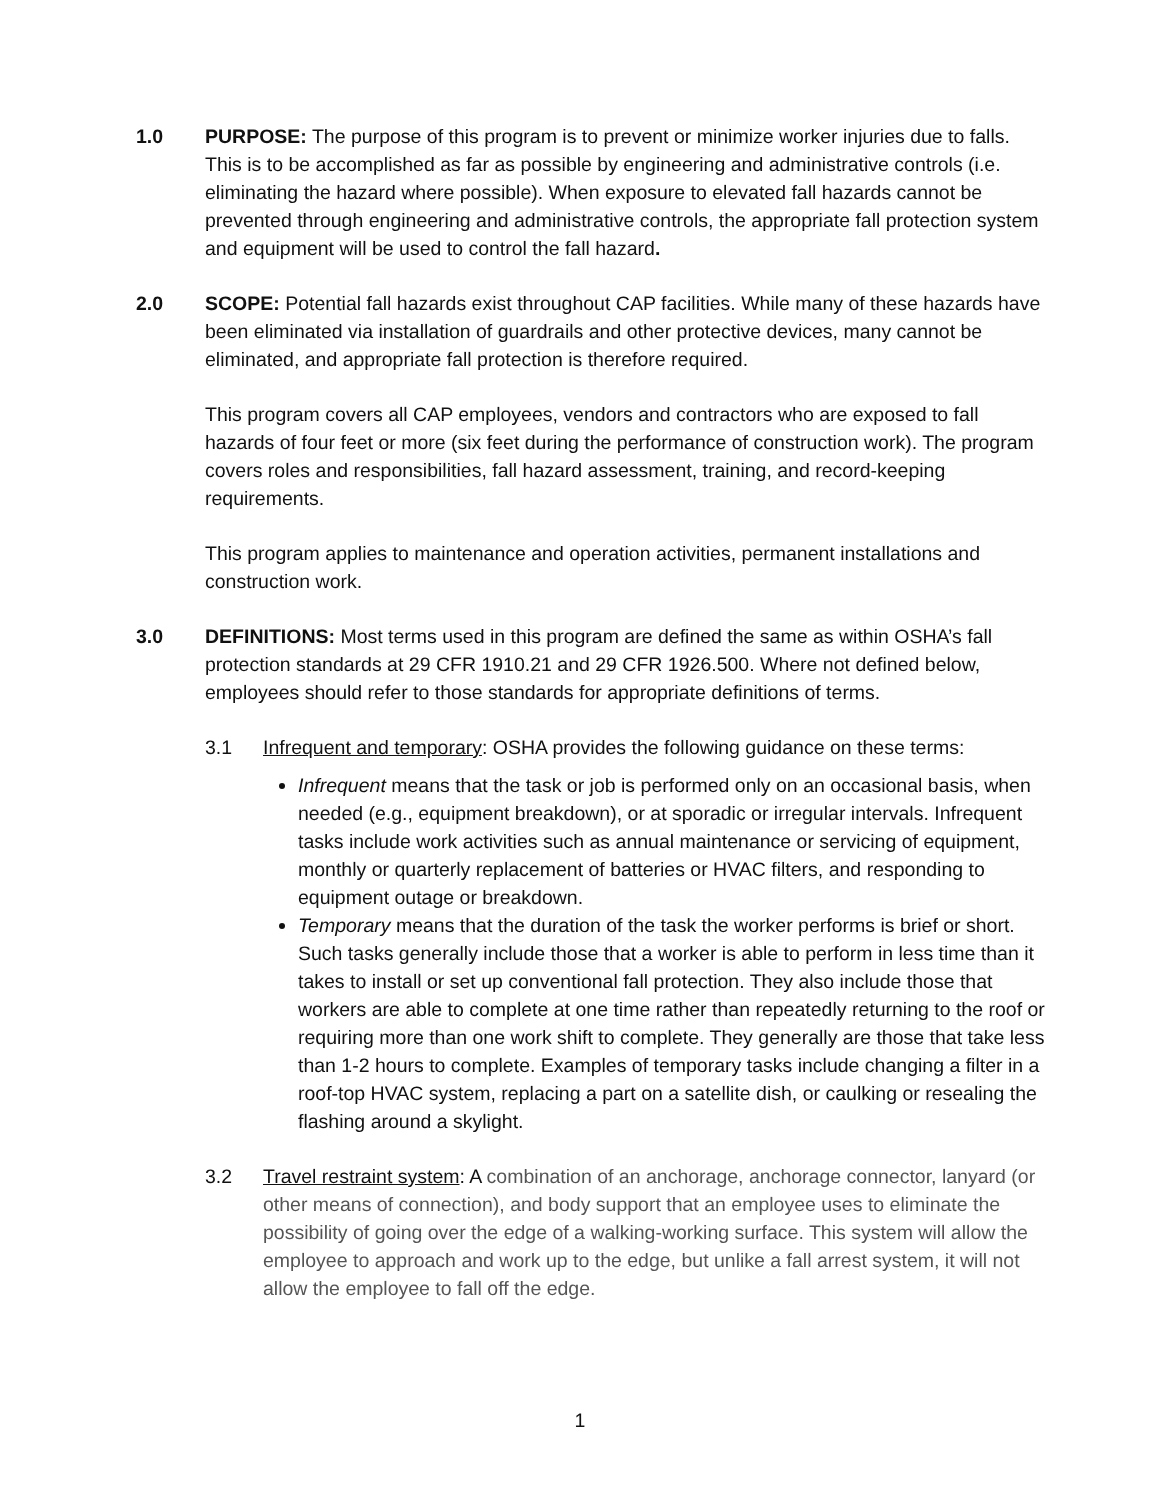1.0 PURPOSE: The purpose of this program is to prevent or minimize worker injuries due to falls. This is to be accomplished as far as possible by engineering and administrative controls (i.e. eliminating the hazard where possible). When exposure to elevated fall hazards cannot be prevented through engineering and administrative controls, the appropriate fall protection system and equipment will be used to control the fall hazard.
2.0 SCOPE: Potential fall hazards exist throughout CAP facilities. While many of these hazards have been eliminated via installation of guardrails and other protective devices, many cannot be eliminated, and appropriate fall protection is therefore required.
This program covers all CAP employees, vendors and contractors who are exposed to fall hazards of four feet or more (six feet during the performance of construction work). The program covers roles and responsibilities, fall hazard assessment, training, and record-keeping requirements.
This program applies to maintenance and operation activities, permanent installations and construction work.
3.0 DEFINITIONS: Most terms used in this program are defined the same as within OSHA’s fall protection standards at 29 CFR 1910.21 and 29 CFR 1926.500. Where not defined below, employees should refer to those standards for appropriate definitions of terms.
3.1 Infrequent and temporary: OSHA provides the following guidance on these terms:
Infrequent means that the task or job is performed only on an occasional basis, when needed (e.g., equipment breakdown), or at sporadic or irregular intervals. Infrequent tasks include work activities such as annual maintenance or servicing of equipment, monthly or quarterly replacement of batteries or HVAC filters, and responding to equipment outage or breakdown.
Temporary means that the duration of the task the worker performs is brief or short. Such tasks generally include those that a worker is able to perform in less time than it takes to install or set up conventional fall protection. They also include those that workers are able to complete at one time rather than repeatedly returning to the roof or requiring more than one work shift to complete. They generally are those that take less than 1-2 hours to complete. Examples of temporary tasks include changing a filter in a roof-top HVAC system, replacing a part on a satellite dish, or caulking or resealing the flashing around a skylight.
3.2 Travel restraint system: A combination of an anchorage, anchorage connector, lanyard (or other means of connection), and body support that an employee uses to eliminate the possibility of going over the edge of a walking-working surface. This system will allow the employee to approach and work up to the edge, but unlike a fall arrest system, it will not allow the employee to fall off the edge.
1